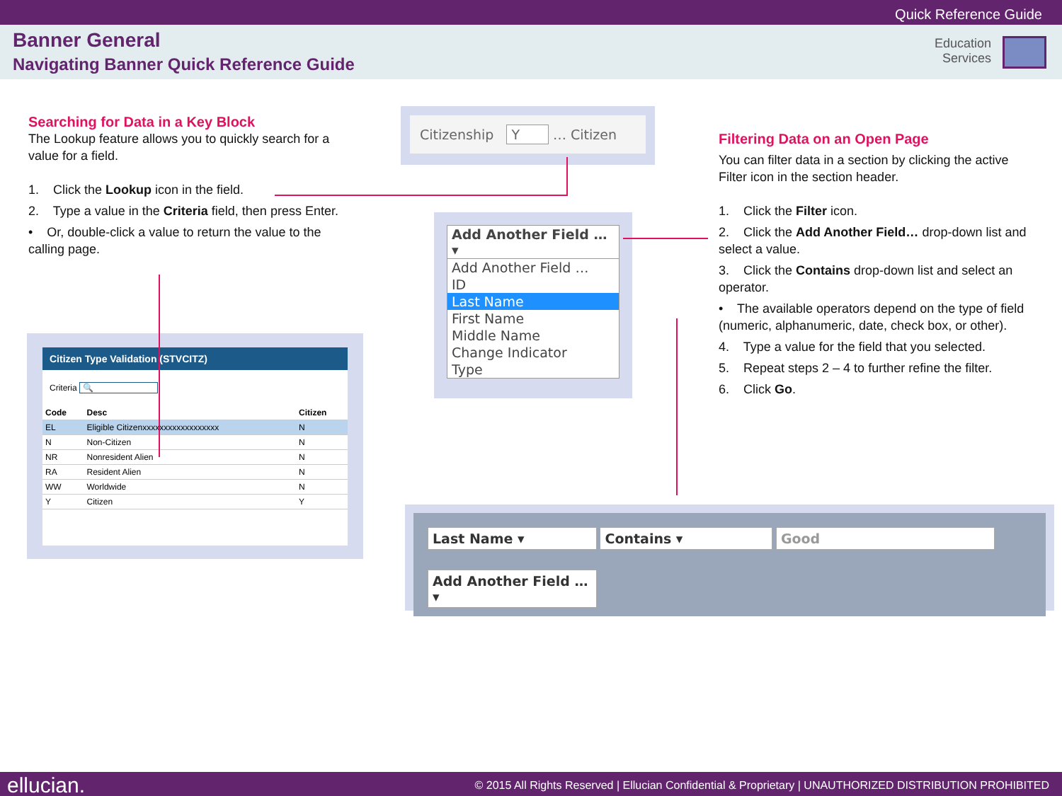Quick Reference Guide
Banner General
Navigating Banner Quick Reference Guide
Education
Services
Searching for Data in a Key Block
The Lookup feature allows you to quickly search for a value for a field.
1. Click the Lookup icon in the field.
2. Type a value in the Criteria field, then press Enter.
• Or, double-click a value to return the value to the calling page.
Citizenship Y … Citizen
Citizen Type Validation (STVCITZ)
Criteria 🔍
| Code | Desc | Citizen |
| --- | --- | --- |
| EL | Eligible Citizenxxxxxxxxxxxxxxxxxx | N |
| N | Non-Citizen | N |
| NR | Nonresident Alien | N |
| RA | Resident Alien | N |
| WW | Worldwide | N |
| Y | Citizen | Y |
Add Another Field … ▾
Add Another Field …
ID
Last Name
First Name
Middle Name
Change Indicator
Type
Filtering Data on an Open Page
You can filter data in a section by clicking the active Filter icon in the section header.
1. Click the Filter icon.
2. Click the Add Another Field… drop-down list and select a value.
3. Click the Contains drop-down list and select an operator.
• The available operators depend on the type of field (numeric, alphanumeric, date, check box, or other).
4. Type a value for the field that you selected.
5. Repeat steps 2 – 4 to further refine the filter.
6. Click Go.
Last Name ▾ Contains ▾ Good
Add Another Field … ▾
ellucian. © 2015 All Rights Reserved | Ellucian Confidential & Proprietary | UNAUTHORIZED DISTRIBUTION PROHIBITED